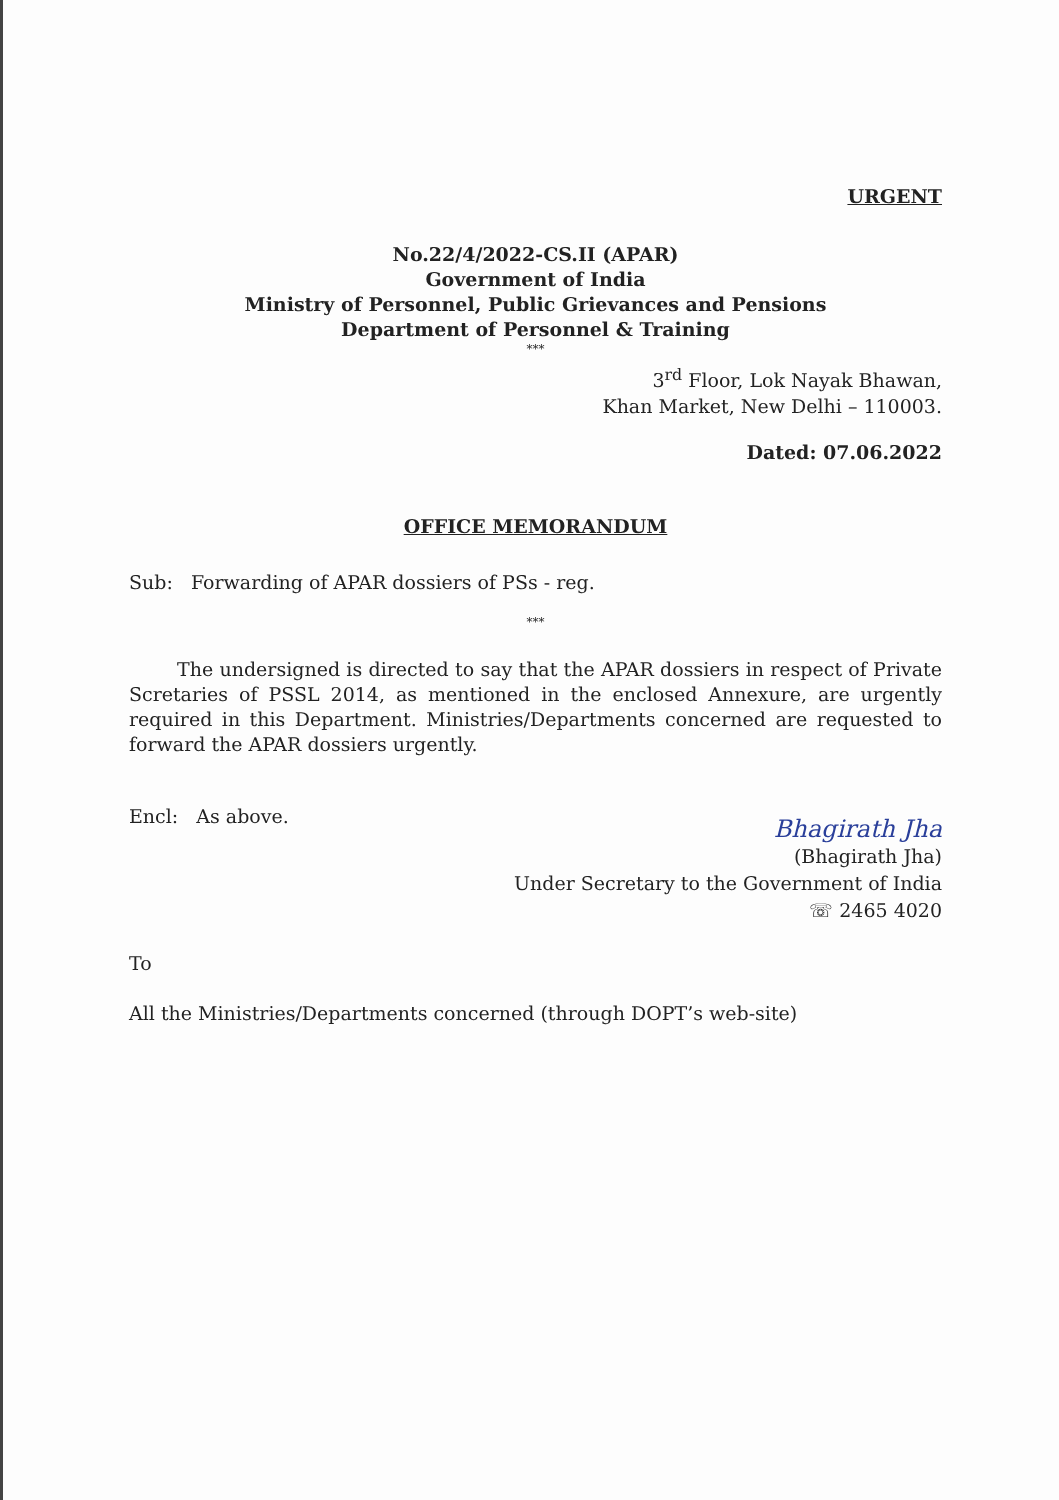URGENT
No.22/4/2022-CS.II (APAR)
Government of India
Ministry of Personnel, Public Grievances and Pensions
Department of Personnel & Training
***
3<sup>rd</sup> Floor, Lok Nayak Bhawan,
Khan Market, New Delhi – 110003.
Dated: 07.06.2022
OFFICE MEMORANDUM
Sub: Forwarding of APAR dossiers of PSs - reg.
***
The undersigned is directed to say that the APAR dossiers in respect of Private Scretaries of PSSL 2014, as mentioned in the enclosed Annexure, are urgently required in this Department. Ministries/Departments concerned are requested to forward the APAR dossiers urgently.
Encl: As above.
Bhagirath Jha
(Bhagirath Jha)
Under Secretary to the Government of India
☏ 2465 4020
To
All the Ministries/Departments concerned (through DOPT’s web-site)